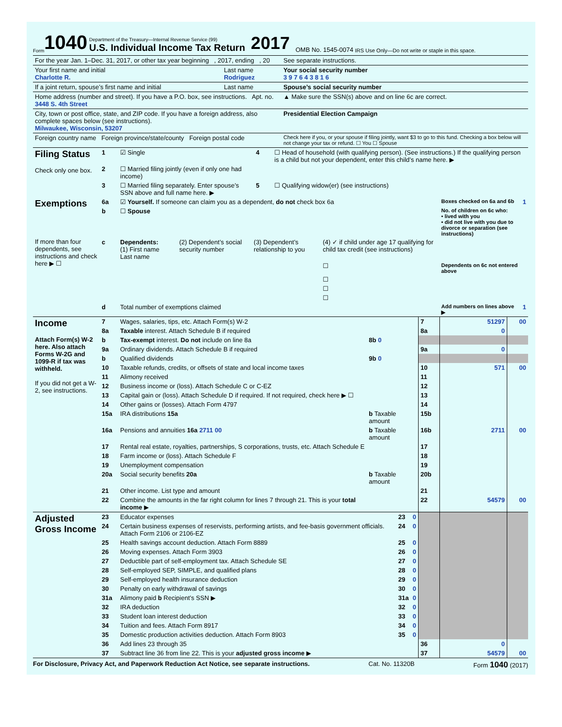Form 1040
Department of the Treasury—Internal Revenue Service (99)
U.S. Individual Income Tax Return
2017 OMB No. 1545-0074 IRS Use Only—Do not write or staple in this space.
| For the year Jan. 1–Dec. 31, 2017, or other tax year beginning , 2017, ending , 20 | | See separate instructions. |
| Your first name and initial Charlotte R. | Last name Rodriguez | Your social security number 3 9 7 6 4 3 8 1 6 |
| If a joint return, spouse’s first name and initial | Last name | Spouse’s social security number |
| Home address (number and street). If you have a P.O. box, see instructions. Apt. no. 3448 S. 4th Street | | ▲ Make sure the SSN(s) above and on line 6c are correct. |
| City, town or post office, state, and ZIP code. If you have a foreign address, also complete spaces below (see instructions). Milwaukee, Wisconsin, 53207 | | Presidential Election Campaign |
| Foreign country name Foreign province/state/county Foreign postal code | | Check here if you, or your spouse if filing jointly, want $3 to go to this fund. Checking a box below will not change your tax or refund. ☐ You ☐ Spouse |
| Filing Status Check only one box. | 1 | ☑ Single | 4 | ☐ Head of household (with qualifying person). (See instructions.) If the qualifying person is a child but not your dependent, enter this child’s name here. ▶ |
| | 2 | ☐ Married filing jointly (even if only one had income) | | |
| | 3 | ☐ Married filing separately. Enter spouse’s SSN above and full name here. ▶ | 5 | ☐ Qualifying widow(er) (see instructions) |
| Exemptions If more than four dependents, see instructions and check here ▶ ☐ | 6a | ☑ Yourself. If someone can claim you as a dependent, do not check box 6a | | | | Boxes checked on 6a and 6b | 1 |
| | b | ☐ Spouse | | | | No. of children on 6c who: • lived with you • did not live with you due to divorce or separation (see instructions) | |
| | c | Dependents: (1) First name Last name | (2) Dependent’s social security number | (3) Dependent’s relationship to you | (4) ✓ if child under age 17 qualifying for child tax credit (see instructions) | | |
| | | | | | ☐ | Dependents on 6c not entered above | |
| | | | | | ☐ | | |
| | | | | | ☐ | | |
| | | | | | ☐ | | |
| | d | Total number of exemptions claimed | | | | Add numbers on lines above ▶ | 1 |
| Income Attach Form(s) W-2 here. Also attach Forms W-2G and 1099-R if tax was withheld. If you did not get a W-2, see instructions. | 7 | Wages, salaries, tips, etc. Attach Form(s) W-2 | | 7 | 51297 | 00 |
| | 8a | Taxable interest. Attach Schedule B if required | | 8a | 0 | |
| | b | Tax-exempt interest. Do not include on line 8a | 8b 0 | | | |
| | 9a | Ordinary dividends. Attach Schedule B if required | | 9a | 0 | |
| | b | Qualified dividends | 9b 0 | | | |
| | 10 | Taxable refunds, credits, or offsets of state and local income taxes | | 10 | 571 | 00 |
| | 11 | Alimony received | | 11 | | |
| | 12 | Business income or (loss). Attach Schedule C or C-EZ | | 12 | | |
| | 13 | Capital gain or (loss). Attach Schedule D if required. If not required, check here ▶ ☐ | | 13 | | |
| | 14 | Other gains or (losses). Attach Form 4797 | | 14 | | |
| | 15a | IRA distributions 15a | b Taxable amount | 15b | | |
| | 16a | Pensions and annuities 16a 2711 00 | b Taxable amount | 16b | 2711 | 00 |
| | 17 | Rental real estate, royalties, partnerships, S corporations, trusts, etc. Attach Schedule E | | 17 | | |
| | 18 | Farm income or (loss). Attach Schedule F | | 18 | | |
| | 19 | Unemployment compensation | | 19 | | |
| | 20a | Social security benefits 20a | b Taxable amount | 20b | | |
| | 21 | Other income. List type and amount | | 21 | | |
| | 22 | Combine the amounts in the far right column for lines 7 through 21. This is your total income ▶ | | 22 | 54579 | 00 |
| Adjusted Gross Income | 23 | Educator expenses | 23 | 0 | | | |
| | 24 | Certain business expenses of reservists, performing artists, and fee-basis government officials. Attach Form 2106 or 2106-EZ | 24 | 0 | | | |
| | 25 | Health savings account deduction. Attach Form 8889 | 25 | 0 | | | |
| | 26 | Moving expenses. Attach Form 3903 | 26 | 0 | | | |
| | 27 | Deductible part of self-employment tax. Attach Schedule SE | 27 | 0 | | | |
| | 28 | Self-employed SEP, SIMPLE, and qualified plans | 28 | 0 | | | |
| | 29 | Self-employed health insurance deduction | 29 | 0 | | | |
| | 30 | Penalty on early withdrawal of savings | 30 | 0 | | | |
| | 31a | Alimony paid b Recipient’s SSN ▶ | 31a | 0 | | | |
| | 32 | IRA deduction | 32 | 0 | | | |
| | 33 | Student loan interest deduction | 33 | 0 | | | |
| | 34 | Tuition and fees. Attach Form 8917 | 34 | 0 | | | |
| | 35 | Domestic production activities deduction. Attach Form 8903 | 35 | 0 | | | |
| | 36 | Add lines 23 through 35 | | | 36 | 0 | |
| | 37 | Subtract line 36 from line 22. This is your adjusted gross income ▶ | | | 37 | 54579 | 00 |
For Disclosure, Privacy Act, and Paperwork Reduction Act Notice, see separate instructions. Cat. No. 11320B Form 1040 (2017)